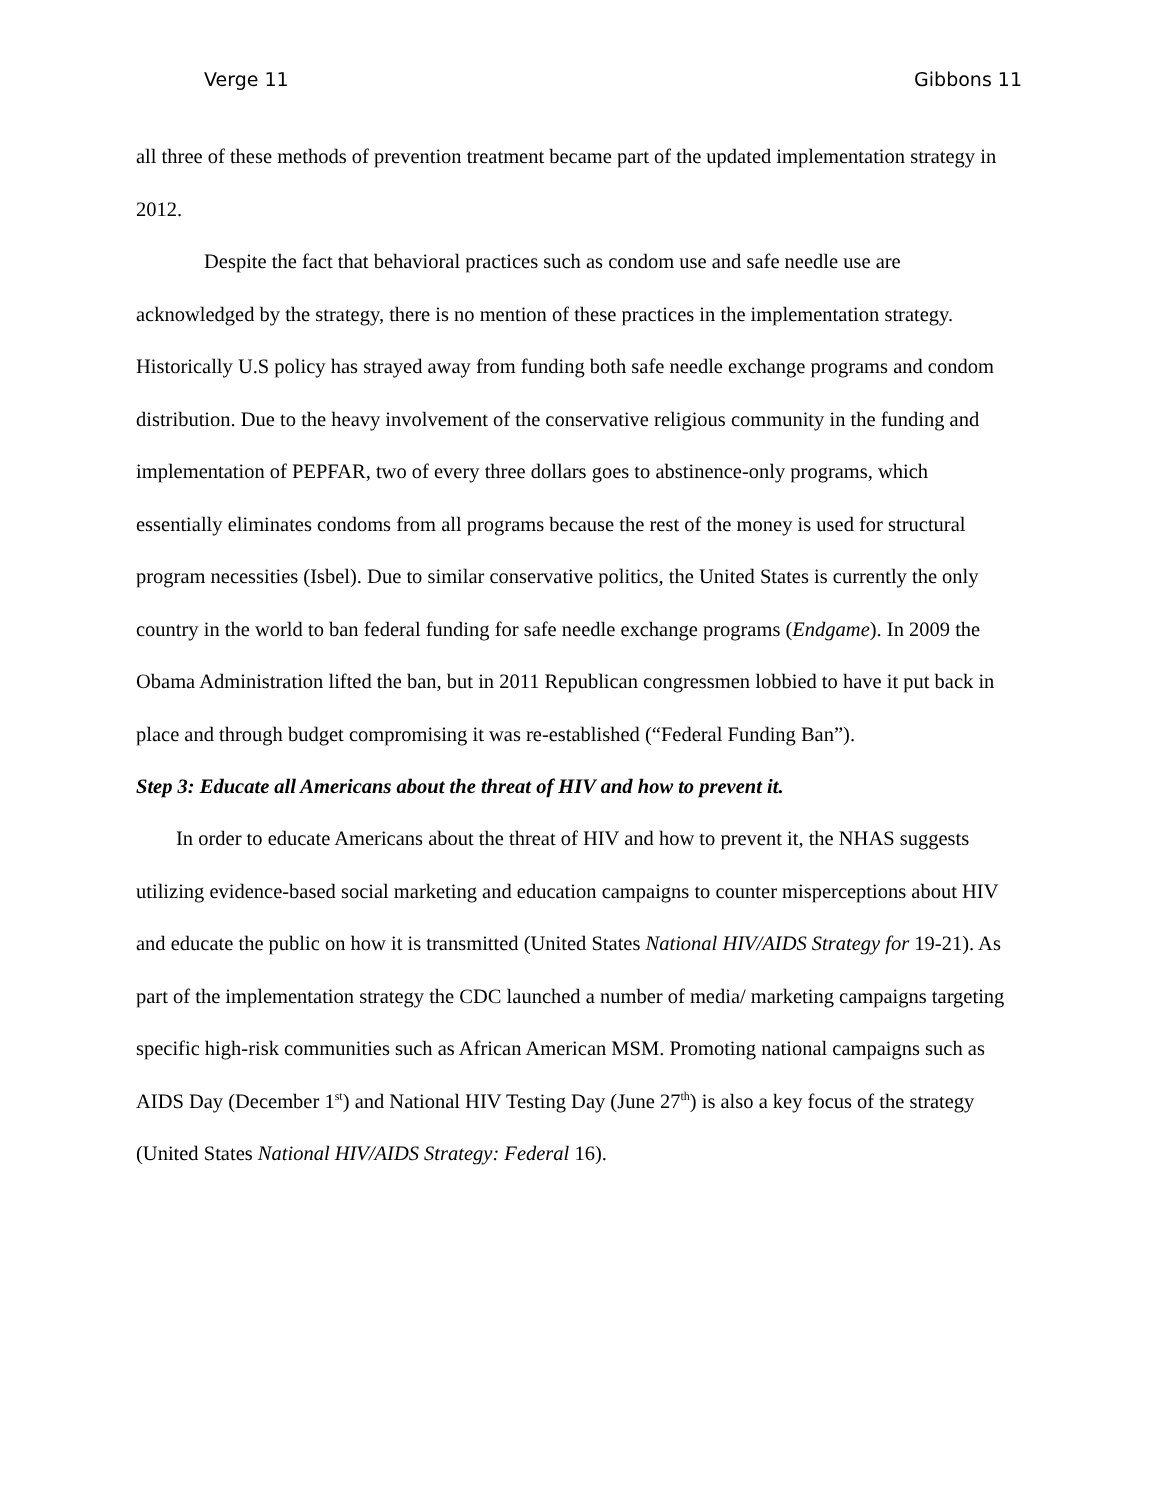Verge 11 Gibbons 11
all three of these methods of prevention treatment became part of the updated implementation strategy in 2012.
Despite the fact that behavioral practices such as condom use and safe needle use are acknowledged by the strategy, there is no mention of these practices in the implementation strategy. Historically U.S policy has strayed away from funding both safe needle exchange programs and condom distribution. Due to the heavy involvement of the conservative religious community in the funding and implementation of PEPFAR, two of every three dollars goes to abstinence-only programs, which essentially eliminates condoms from all programs because the rest of the money is used for structural program necessities (Isbel). Due to similar conservative politics, the United States is currently the only country in the world to ban federal funding for safe needle exchange programs (Endgame). In 2009 the Obama Administration lifted the ban, but in 2011 Republican congressmen lobbied to have it put back in place and through budget compromising it was re-established (“Federal Funding Ban”).
Step 3: Educate all Americans about the threat of HIV and how to prevent it.
In order to educate Americans about the threat of HIV and how to prevent it, the NHAS suggests utilizing evidence-based social marketing and education campaigns to counter misperceptions about HIV and educate the public on how it is transmitted (United States National HIV/AIDS Strategy for 19-21). As part of the implementation strategy the CDC launched a number of media/ marketing campaigns targeting specific high-risk communities such as African American MSM. Promoting national campaigns such as AIDS Day (December 1<sup>st</sup>) and National HIV Testing Day (June 27<sup>th</sup>) is also a key focus of the strategy (United States National HIV/AIDS Strategy: Federal 16).